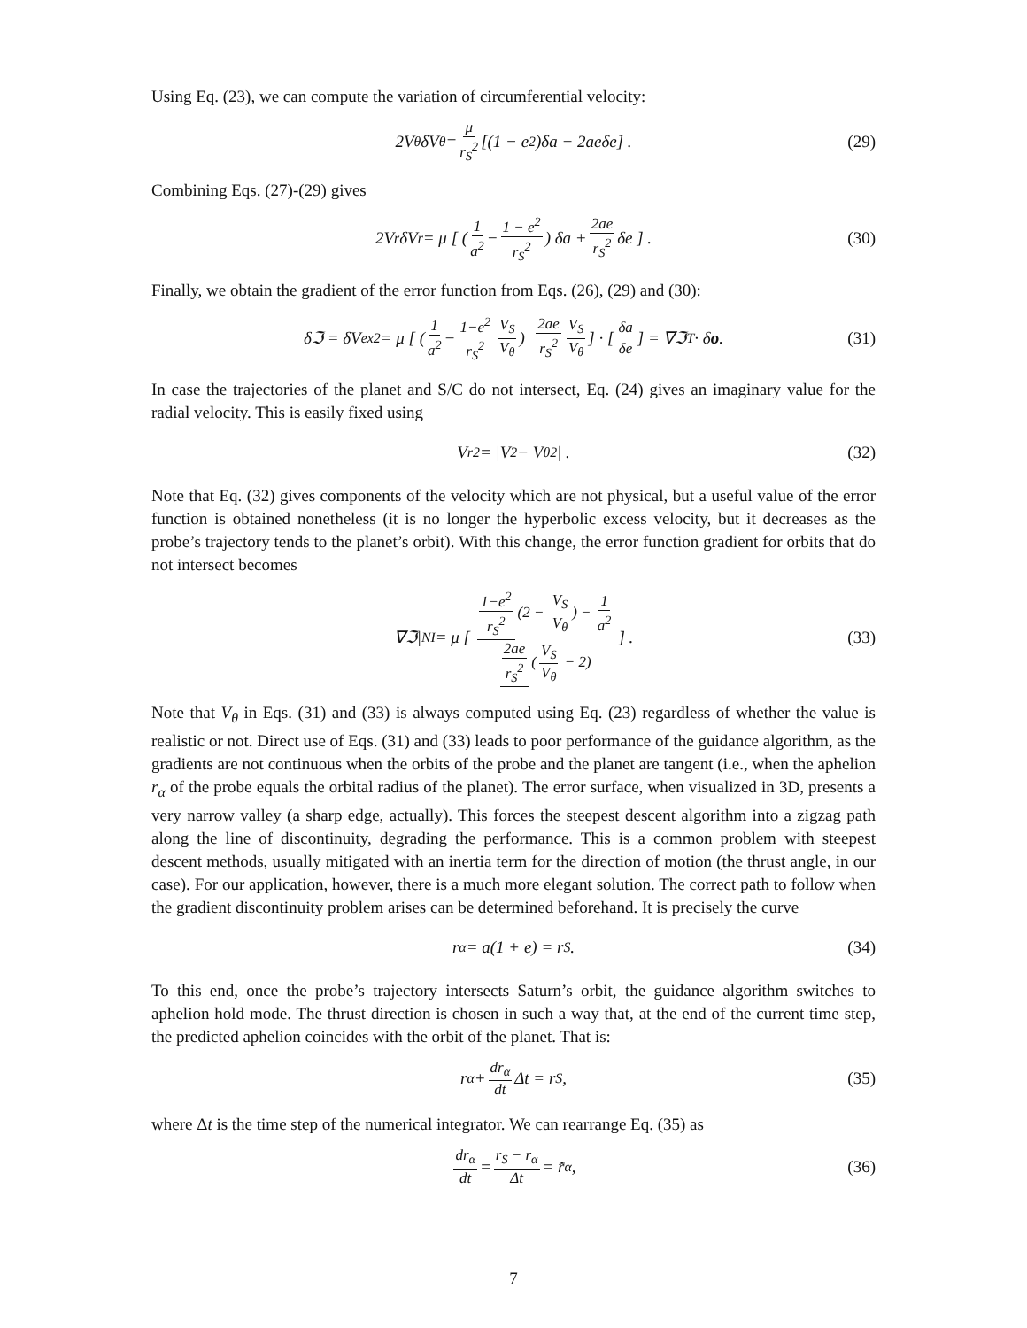Using Eq. (23), we can compute the variation of circumferential velocity:
2V<sub>θ</sub>δV<sub>θ</sub> = μ r<sub>S</sub><sup>2</sup> [(1 − e<sup>2</sup>)δa − 2aeδe] . (29)
Combining Eqs. (27)-(29) gives
2V<sub>r</sub>δV<sub>r</sub> = μ [ ( 1 a<sup>2</sup> − 1 − e<sup>2</sup> r<sub>S</sub><sup>2</sup> ) δa + 2ae r<sub>S</sub><sup>2</sup> δe ] . (30)
Finally, we obtain the gradient of the error function from Eqs. (26), (29) and (30):
δℑ = δV<sub>ex</sub><sup>2</sup> = μ [ ( 1 a<sup>2</sup> − 1−e<sup>2</sup> r<sub>S</sub><sup>2</sup> V<sub>S</sub> V<sub>θ</sub> ) 2ae r<sub>S</sub><sup>2</sup> V<sub>S</sub> V<sub>θ</sub> ] · [ δa δe ] = ∇ℑ<sup>T</sup> · δ o. (31)
In case the trajectories of the planet and S/C do not intersect, Eq. (24) gives an imaginary value for the radial velocity. This is easily fixed using
V<sub>r</sub><sup>2</sup> = |V<sup>2</sup> − V<sub>θ</sub><sup>2</sup>| . (32)
Note that Eq. (32) gives components of the velocity which are not physical, but a useful value of the error function is obtained nonetheless (it is no longer the hyperbolic excess velocity, but it decreases as the probe’s trajectory tends to the planet’s orbit). With this change, the error function gradient for orbits that do not intersect becomes
∇ℑ|<sub>NI</sub> = μ [ 1−e<sup>2</sup> r<sub>S</sub><sup>2</sup> (2 − V<sub>S</sub> V<sub>θ</sub>) − 1 a<sup>2</sup> 2ae r<sub>S</sub><sup>2</sup> (V<sub>S</sub> V<sub>θ</sub> − 2) ] . (33)
Note that V<sub>θ</sub> in Eqs. (31) and (33) is always computed using Eq. (23) regardless of whether the value is realistic or not. Direct use of Eqs. (31) and (33) leads to poor performance of the guidance algorithm, as the gradients are not continuous when the orbits of the probe and the planet are tangent (i.e., when the aphelion r<sub>α</sub> of the probe equals the orbital radius of the planet). The error surface, when visualized in 3D, presents a very narrow valley (a sharp edge, actually). This forces the steepest descent algorithm into a zigzag path along the line of discontinuity, degrading the performance. This is a common problem with steepest descent methods, usually mitigated with an inertia term for the direction of motion (the thrust angle, in our case). For our application, however, there is a much more elegant solution. The correct path to follow when the gradient discontinuity problem arises can be determined beforehand. It is precisely the curve
r<sub>α</sub> = a(1 + e) = r<sub>S</sub>. (34)
To this end, once the probe’s trajectory intersects Saturn’s orbit, the guidance algorithm switches to aphelion hold mode. The thrust direction is chosen in such a way that, at the end of the current time step, the predicted aphelion coincides with the orbit of the planet. That is:
r<sub>α</sub> + dr<sub>α</sub> dt Δt = r<sub>S</sub>, (35)
where Δt is the time step of the numerical integrator. We can rearrange Eq. (35) as
dr<sub>α</sub> dt = r<sub>S</sub> − r<sub>α</sub> Δt = r̄̇<sub>α</sub>, (36)
7